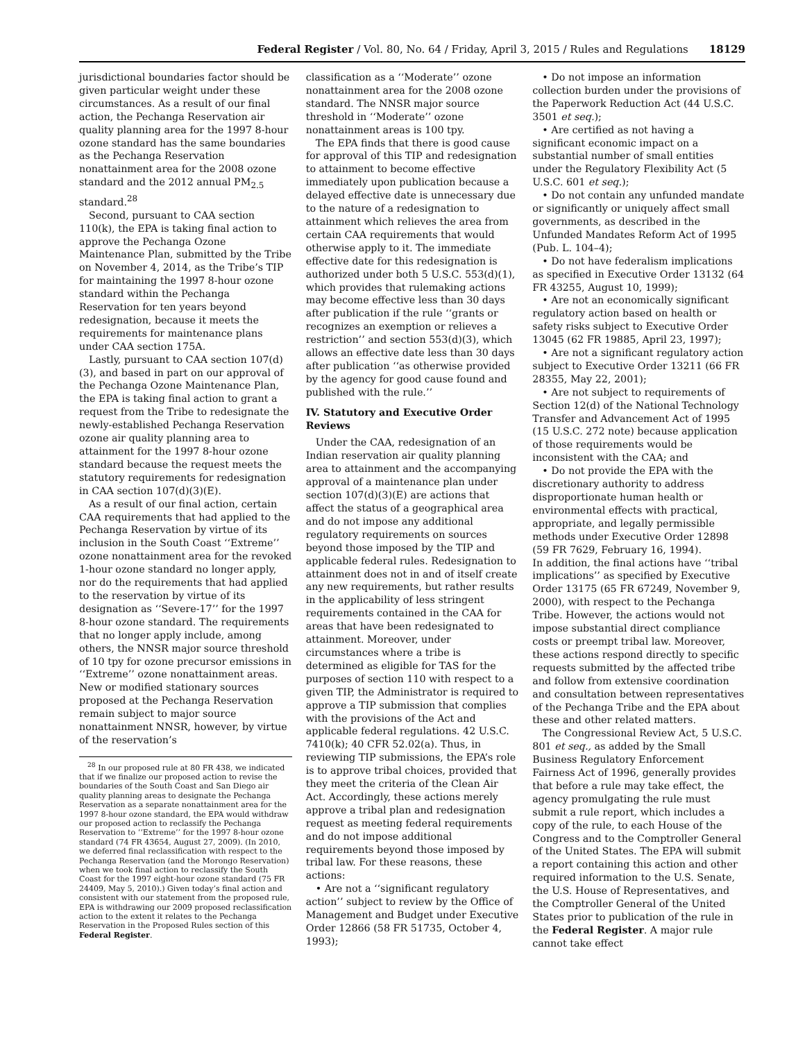Federal Register / Vol. 80, No. 64 / Friday, April 3, 2015 / Rules and Regulations 18129
jurisdictional boundaries factor should be given particular weight under these circumstances. As a result of our final action, the Pechanga Reservation air quality planning area for the 1997 8-hour ozone standard has the same boundaries as the Pechanga Reservation nonattainment area for the 2008 ozone standard and the 2012 annual PM<sub>2.5</sub> standard.<sup>28</sup>
Second, pursuant to CAA section 110(k), the EPA is taking final action to approve the Pechanga Ozone Maintenance Plan, submitted by the Tribe on November 4, 2014, as the Tribe’s TIP for maintaining the 1997 8-hour ozone standard within the Pechanga Reservation for ten years beyond redesignation, because it meets the requirements for maintenance plans under CAA section 175A.
Lastly, pursuant to CAA section 107(d)(3), and based in part on our approval of the Pechanga Ozone Maintenance Plan, the EPA is taking final action to grant a request from the Tribe to redesignate the newly-established Pechanga Reservation ozone air quality planning area to attainment for the 1997 8-hour ozone standard because the request meets the statutory requirements for redesignation in CAA section 107(d)(3)(E).
As a result of our final action, certain CAA requirements that had applied to the Pechanga Reservation by virtue of its inclusion in the South Coast ‘‘Extreme’’ ozone nonattainment area for the revoked 1-hour ozone standard no longer apply, nor do the requirements that had applied to the reservation by virtue of its designation as ‘‘Severe-17’’ for the 1997 8-hour ozone standard. The requirements that no longer apply include, among others, the NNSR major source threshold of 10 tpy for ozone precursor emissions in ‘‘Extreme’’ ozone nonattainment areas. New or modified stationary sources proposed at the Pechanga Reservation remain subject to major source nonattainment NNSR, however, by virtue of the reservation’s
<sup>28</sup> In our proposed rule at 80 FR 438, we indicated that if we finalize our proposed action to revise the boundaries of the South Coast and San Diego air quality planning areas to designate the Pechanga Reservation as a separate nonattainment area for the 1997 8-hour ozone standard, the EPA would withdraw our proposed action to reclassify the Pechanga Reservation to ‘‘Extreme’’ for the 1997 8-hour ozone standard (74 FR 43654, August 27, 2009). (In 2010, we deferred final reclassification with respect to the Pechanga Reservation (and the Morongo Reservation) when we took final action to reclassify the South Coast for the 1997 eight-hour ozone standard (75 FR 24409, May 5, 2010).) Given today’s final action and consistent with our statement from the proposed rule, EPA is withdrawing our 2009 proposed reclassification action to the extent it relates to the Pechanga Reservation in the Proposed Rules section of this Federal Register.
classification as a ‘‘Moderate’’ ozone nonattainment area for the 2008 ozone standard. The NNSR major source threshold in ‘‘Moderate’’ ozone nonattainment areas is 100 tpy.
The EPA finds that there is good cause for approval of this TIP and redesignation to attainment to become effective immediately upon publication because a delayed effective date is unnecessary due to the nature of a redesignation to attainment which relieves the area from certain CAA requirements that would otherwise apply to it. The immediate effective date for this redesignation is authorized under both 5 U.S.C. 553(d)(1), which provides that rulemaking actions may become effective less than 30 days after publication if the rule ‘‘grants or recognizes an exemption or relieves a restriction’’ and section 553(d)(3), which allows an effective date less than 30 days after publication ‘‘as otherwise provided by the agency for good cause found and published with the rule.’’
IV. Statutory and Executive Order Reviews
Under the CAA, redesignation of an Indian reservation air quality planning area to attainment and the accompanying approval of a maintenance plan under section 107(d)(3)(E) are actions that affect the status of a geographical area and do not impose any additional regulatory requirements on sources beyond those imposed by the TIP and applicable federal rules. Redesignation to attainment does not in and of itself create any new requirements, but rather results in the applicability of less stringent requirements contained in the CAA for areas that have been redesignated to attainment. Moreover, under circumstances where a tribe is determined as eligible for TAS for the purposes of section 110 with respect to a given TIP, the Administrator is required to approve a TIP submission that complies with the provisions of the Act and applicable federal regulations. 42 U.S.C. 7410(k); 40 CFR 52.02(a). Thus, in reviewing TIP submissions, the EPA’s role is to approve tribal choices, provided that they meet the criteria of the Clean Air Act. Accordingly, these actions merely approve a tribal plan and redesignation request as meeting federal requirements and do not impose additional requirements beyond those imposed by tribal law. For these reasons, these actions:
• Are not a ‘‘significant regulatory action’’ subject to review by the Office of Management and Budget under Executive Order 12866 (58 FR 51735, October 4, 1993);
• Do not impose an information collection burden under the provisions of the Paperwork Reduction Act (44 U.S.C. 3501 et seq.);
• Are certified as not having a significant economic impact on a substantial number of small entities under the Regulatory Flexibility Act (5 U.S.C. 601 et seq.);
• Do not contain any unfunded mandate or significantly or uniquely affect small governments, as described in the Unfunded Mandates Reform Act of 1995 (Pub. L. 104–4);
• Do not have federalism implications as specified in Executive Order 13132 (64 FR 43255, August 10, 1999);
• Are not an economically significant regulatory action based on health or safety risks subject to Executive Order 13045 (62 FR 19885, April 23, 1997);
• Are not a significant regulatory action subject to Executive Order 13211 (66 FR 28355, May 22, 2001);
• Are not subject to requirements of Section 12(d) of the National Technology Transfer and Advancement Act of 1995 (15 U.S.C. 272 note) because application of those requirements would be inconsistent with the CAA; and
• Do not provide the EPA with the discretionary authority to address disproportionate human health or environmental effects with practical, appropriate, and legally permissible methods under Executive Order 12898 (59 FR 7629, February 16, 1994).
In addition, the final actions have ‘‘tribal implications’’ as specified by Executive Order 13175 (65 FR 67249, November 9, 2000), with respect to the Pechanga Tribe. However, the actions would not impose substantial direct compliance costs or preempt tribal law. Moreover, these actions respond directly to specific requests submitted by the affected tribe and follow from extensive coordination and consultation between representatives of the Pechanga Tribe and the EPA about these and other related matters.
The Congressional Review Act, 5 U.S.C. 801 et seq., as added by the Small Business Regulatory Enforcement Fairness Act of 1996, generally provides that before a rule may take effect, the agency promulgating the rule must submit a rule report, which includes a copy of the rule, to each House of the Congress and to the Comptroller General of the United States. The EPA will submit a report containing this action and other required information to the U.S. Senate, the U.S. House of Representatives, and the Comptroller General of the United States prior to publication of the rule in the Federal Register. A major rule cannot take effect